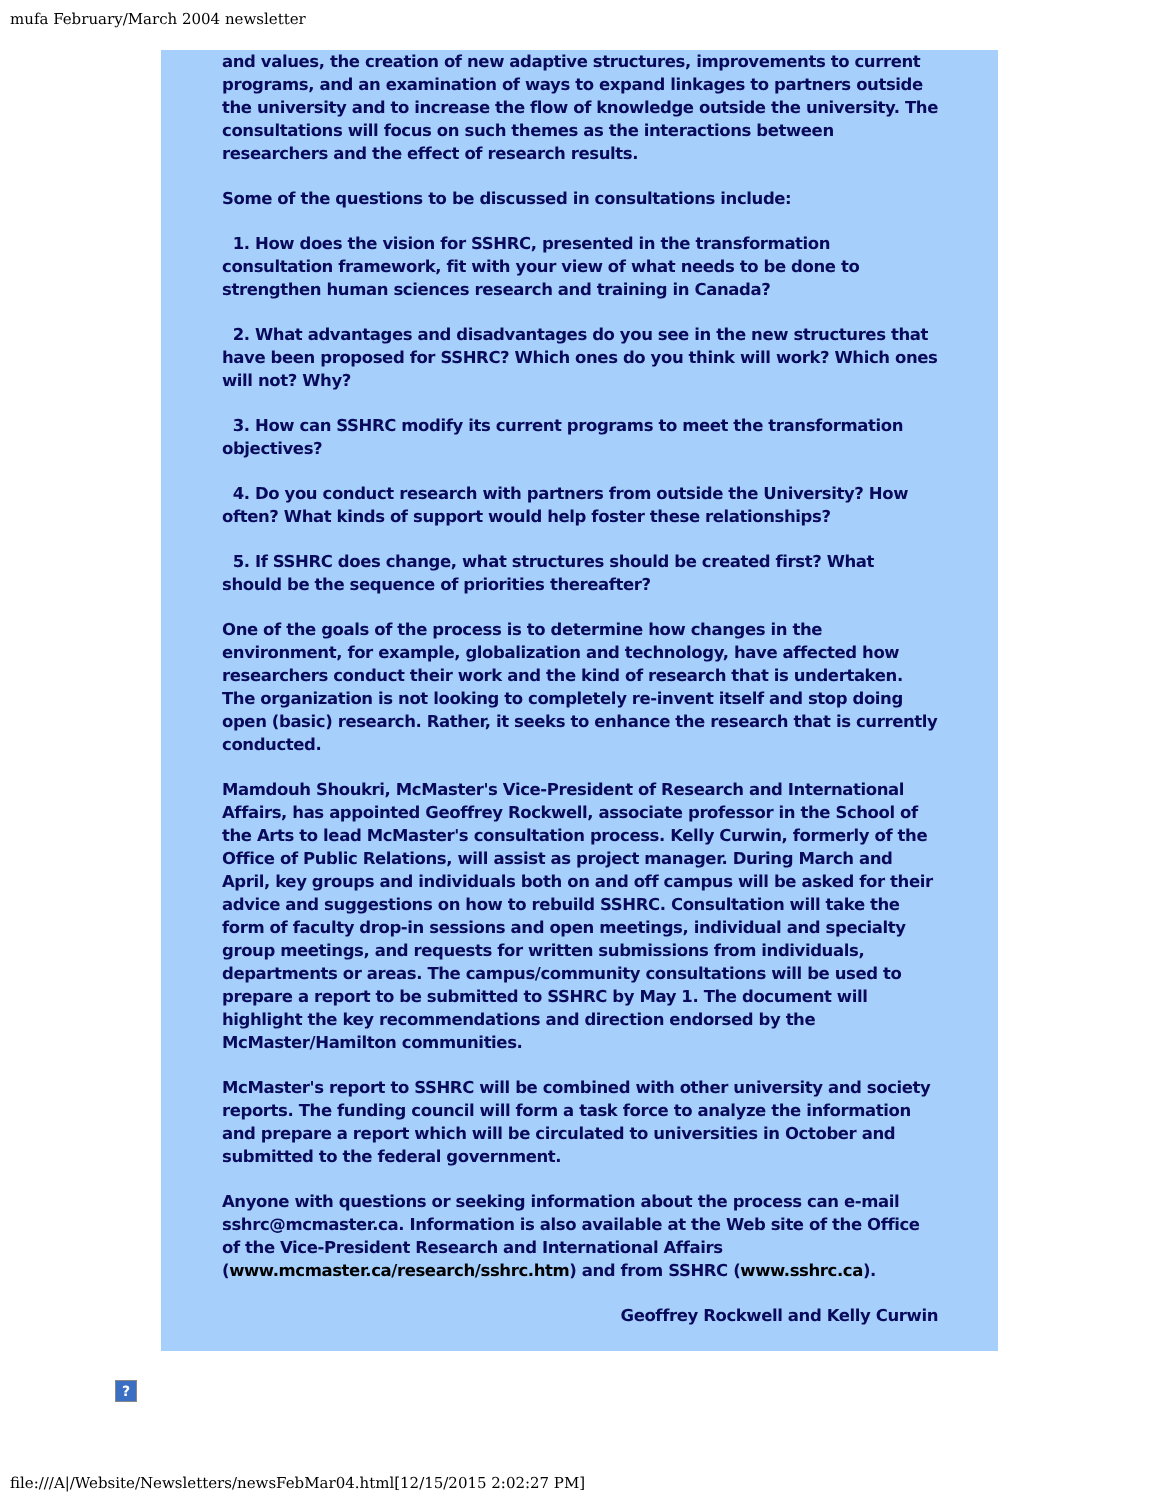mufa February/March 2004 newsletter
and values, the creation of new adaptive structures, improvements to current programs, and an examination of ways to expand linkages to partners outside the university and to increase the flow of knowledge outside the university. The consultations will focus on such themes as the interactions between researchers and the effect of research results.
Some of the questions to be discussed in consultations include:
1. How does the vision for SSHRC, presented in the transformation consultation framework, fit with your view of what needs to be done to strengthen human sciences research and training in Canada?
2. What advantages and disadvantages do you see in the new structures that have been proposed for SSHRC? Which ones do you think will work? Which ones will not? Why?
3. How can SSHRC modify its current programs to meet the transformation objectives?
4. Do you conduct research with partners from outside the University? How often? What kinds of support would help foster these relationships?
5. If SSHRC does change, what structures should be created first? What should be the sequence of priorities thereafter?
One of the goals of the process is to determine how changes in the environment, for example, globalization and technology, have affected how researchers conduct their work and the kind of research that is undertaken. The organization is not looking to completely re-invent itself and stop doing open (basic) research. Rather, it seeks to enhance the research that is currently conducted.
Mamdouh Shoukri, McMaster's Vice-President of Research and International Affairs, has appointed Geoffrey Rockwell, associate professor in the School of the Arts to lead McMaster's consultation process. Kelly Curwin, formerly of the Office of Public Relations, will assist as project manager. During March and April, key groups and individuals both on and off campus will be asked for their advice and suggestions on how to rebuild SSHRC. Consultation will take the form of faculty drop-in sessions and open meetings, individual and specialty group meetings, and requests for written submissions from individuals, departments or areas. The campus/community consultations will be used to prepare a report to be submitted to SSHRC by May 1. The document will highlight the key recommendations and direction endorsed by the McMaster/Hamilton communities.
McMaster's report to SSHRC will be combined with other university and society reports. The funding council will form a task force to analyze the information and prepare a report which will be circulated to universities in October and submitted to the federal government.
Anyone with questions or seeking information about the process can e-mail sshrc@mcmaster.ca. Information is also available at the Web site of the Office of the Vice-President Research and International Affairs (www.mcmaster.ca/research/sshrc.htm) and from SSHRC (www.sshrc.ca).
Geoffrey Rockwell and Kelly Curwin
?
file:///A|/Website/Newsletters/newsFebMar04.html[12/15/2015 2:02:27 PM]